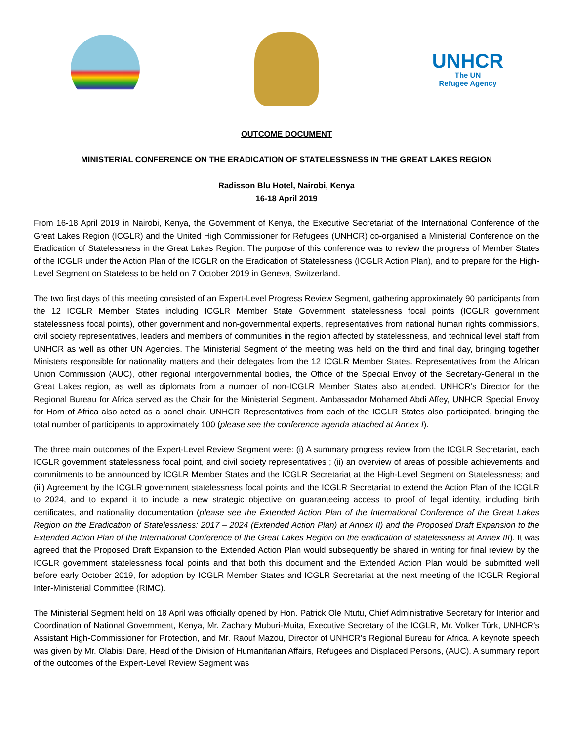UNHCR
The UN
Refugee Agency
OUTCOME DOCUMENT
MINISTERIAL CONFERENCE ON THE ERADICATION OF STATELESSNESS IN THE GREAT LAKES REGION
Radisson Blu Hotel, Nairobi, Kenya
16-18 April 2019
From 16-18 April 2019 in Nairobi, Kenya, the Government of Kenya, the Executive Secretariat of the International Conference of the Great Lakes Region (ICGLR) and the United High Commissioner for Refugees (UNHCR) co-organised a Ministerial Conference on the Eradication of Statelessness in the Great Lakes Region. The purpose of this conference was to review the progress of Member States of the ICGLR under the Action Plan of the ICGLR on the Eradication of Statelessness (ICGLR Action Plan), and to prepare for the High-Level Segment on Stateless to be held on 7 October 2019 in Geneva, Switzerland.
The two first days of this meeting consisted of an Expert-Level Progress Review Segment, gathering approximately 90 participants from the 12 ICGLR Member States including ICGLR Member State Government statelessness focal points (ICGLR government statelessness focal points), other government and non-governmental experts, representatives from national human rights commissions, civil society representatives, leaders and members of communities in the region affected by statelessness, and technical level staff from UNHCR as well as other UN Agencies. The Ministerial Segment of the meeting was held on the third and final day, bringing together Ministers responsible for nationality matters and their delegates from the 12 ICGLR Member States. Representatives from the African Union Commission (AUC), other regional intergovernmental bodies, the Office of the Special Envoy of the Secretary-General in the Great Lakes region, as well as diplomats from a number of non-ICGLR Member States also attended. UNHCR’s Director for the Regional Bureau for Africa served as the Chair for the Ministerial Segment. Ambassador Mohamed Abdi Affey, UNHCR Special Envoy for Horn of Africa also acted as a panel chair. UNHCR Representatives from each of the ICGLR States also participated, bringing the total number of participants to approximately 100 (please see the conference agenda attached at Annex I).
The three main outcomes of the Expert-Level Review Segment were: (i) A summary progress review from the ICGLR Secretariat, each ICGLR government statelessness focal point, and civil society representatives ; (ii) an overview of areas of possible achievements and commitments to be announced by ICGLR Member States and the ICGLR Secretariat at the High-Level Segment on Statelessness; and (iii) Agreement by the ICGLR government statelessness focal points and the ICGLR Secretariat to extend the Action Plan of the ICGLR to 2024, and to expand it to include a new strategic objective on guaranteeing access to proof of legal identity, including birth certificates, and nationality documentation (please see the Extended Action Plan of the International Conference of the Great Lakes Region on the Eradication of Statelessness: 2017 – 2024 (Extended Action Plan) at Annex II) and the Proposed Draft Expansion to the Extended Action Plan of the International Conference of the Great Lakes Region on the eradication of statelessness at Annex III). It was agreed that the Proposed Draft Expansion to the Extended Action Plan would subsequently be shared in writing for final review by the ICGLR government statelessness focal points and that both this document and the Extended Action Plan would be submitted well before early October 2019, for adoption by ICGLR Member States and ICGLR Secretariat at the next meeting of the ICGLR Regional Inter-Ministerial Committee (RIMC).
The Ministerial Segment held on 18 April was officially opened by Hon. Patrick Ole Ntutu, Chief Administrative Secretary for Interior and Coordination of National Government, Kenya, Mr. Zachary Muburi-Muita, Executive Secretary of the ICGLR, Mr. Volker Türk, UNHCR’s Assistant High-Commissioner for Protection, and Mr. Raouf Mazou, Director of UNHCR’s Regional Bureau for Africa. A keynote speech was given by Mr. Olabisi Dare, Head of the Division of Humanitarian Affairs, Refugees and Displaced Persons, (AUC). A summary report of the outcomes of the Expert-Level Review Segment was